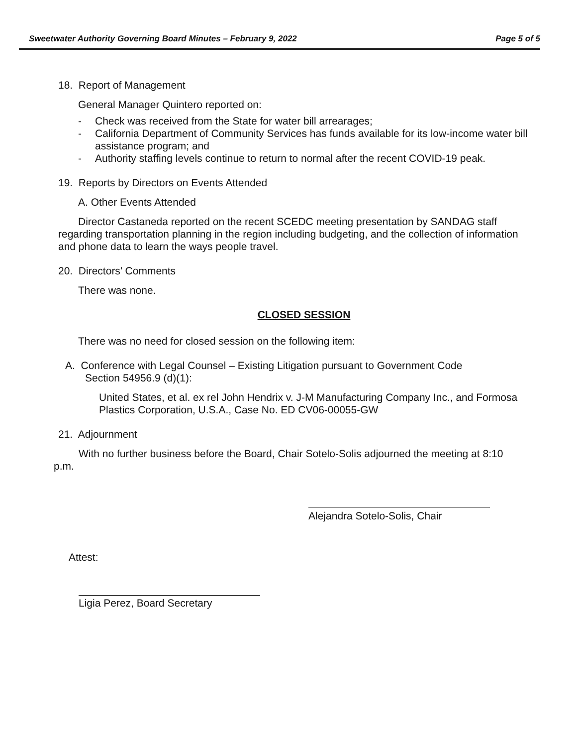Sweetwater Authority Governing Board Minutes – February 9, 2022 Page 5 of 5
18. Report of Management
General Manager Quintero reported on:
- Check was received from the State for water bill arrearages;
- California Department of Community Services has funds available for its low-income water bill assistance program; and
- Authority staffing levels continue to return to normal after the recent COVID-19 peak.
19. Reports by Directors on Events Attended
A. Other Events Attended
Director Castaneda reported on the recent SCEDC meeting presentation by SANDAG staff regarding transportation planning in the region including budgeting, and the collection of information and phone data to learn the ways people travel.
20. Directors’ Comments
There was none.
CLOSED SESSION
There was no need for closed session on the following item:
A. Conference with Legal Counsel – Existing Litigation pursuant to Government Code Section 54956.9 (d)(1):
United States, et al. ex rel John Hendrix v. J-M Manufacturing Company Inc., and Formosa Plastics Corporation, U.S.A., Case No. ED CV06-00055-GW
21. Adjournment
With no further business before the Board, Chair Sotelo-Solis adjourned the meeting at 8:10 p.m.
Alejandra Sotelo-Solis, Chair
Attest:
Ligia Perez, Board Secretary